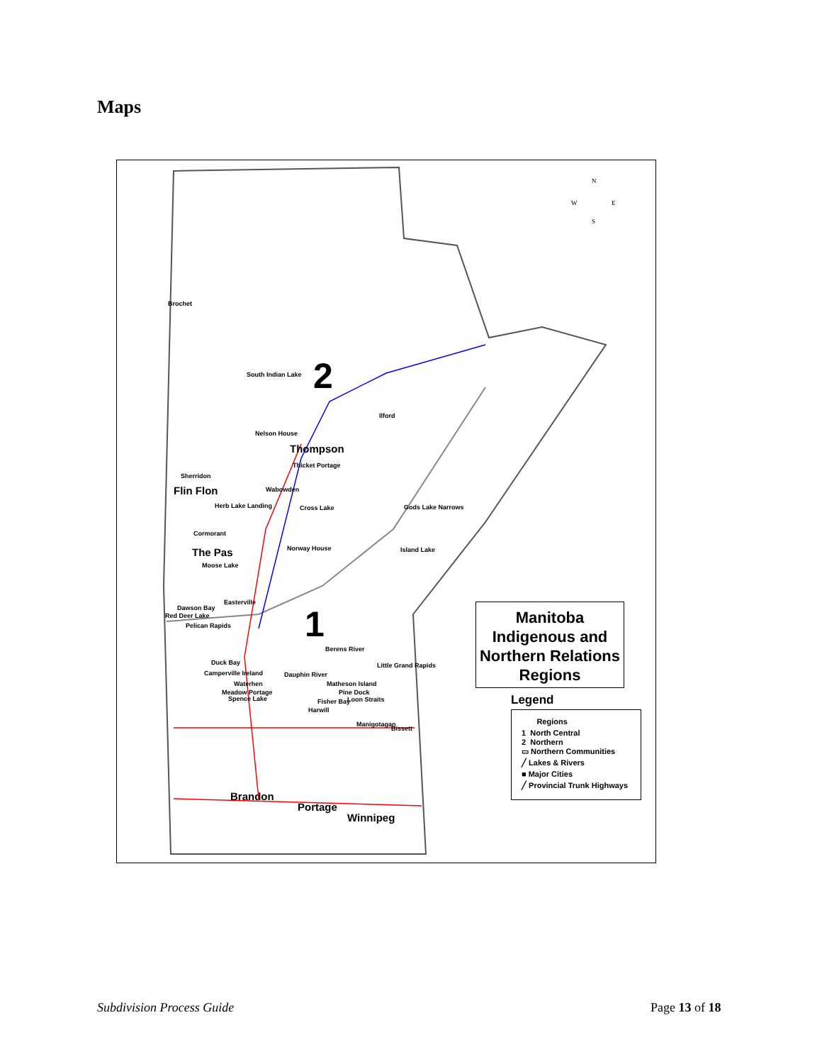Maps
Brochet
South Indian Lake 2
Ilford
Nelson House
Thompson
Thicket Portage
Sherridon
Flin Flon Wabowden
Herb Lake Landing Cross Lake Gods Lake Narrows
Cormorant
The Pas Norway House Island Lake
Moose Lake
Easterville
Dawson Bay
Red Deer Lake
Pelican Rapids 1
Berens River
Little Grand Rapids
Duck Bay
Camperville Ireland Dauphin River
Matheson Island
Waterhen
Meadow Portage Pine Dock
Spence Lake Fisher Bay Loon Straits
Harwill
Manigotagan
Bissett
Brandon
Portage
Winnipeg
N
W E
S
Manitoba Indigenous and Northern Relations Regions
Legend
Regions
1 North Central
2 Northern
▭ Northern Communities
╱ Lakes & Rivers
■ Major Cities
╱ Provincial Trunk Highways
Subdivision Process Guide Page 13 of 18